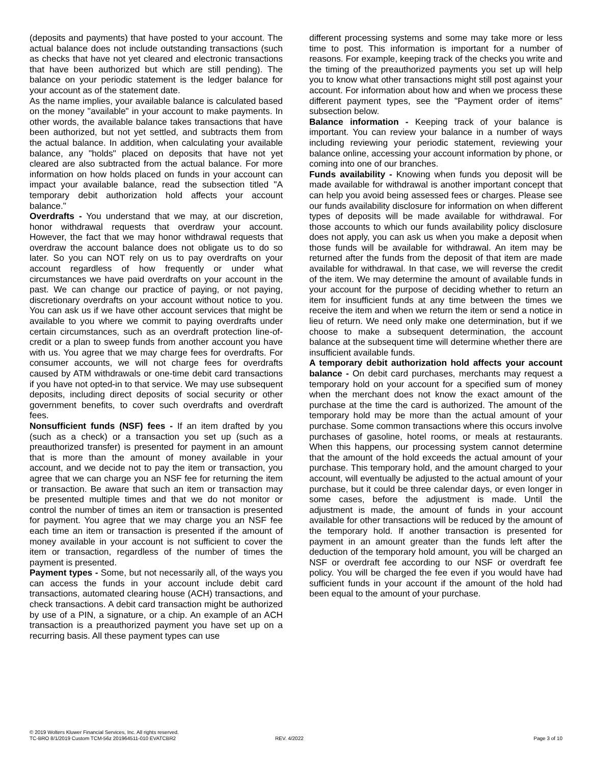(deposits and payments) that have posted to your account. The actual balance does not include outstanding transactions (such as checks that have not yet cleared and electronic transactions that have been authorized but which are still pending). The balance on your periodic statement is the ledger balance for your account as of the statement date.
As the name implies, your available balance is calculated based on the money "available" in your account to make payments. In other words, the available balance takes transactions that have been authorized, but not yet settled, and subtracts them from the actual balance. In addition, when calculating your available balance, any "holds" placed on deposits that have not yet cleared are also subtracted from the actual balance. For more information on how holds placed on funds in your account can impact your available balance, read the subsection titled "A temporary debit authorization hold affects your account balance."
Overdrafts - You understand that we may, at our discretion, honor withdrawal requests that overdraw your account. However, the fact that we may honor withdrawal requests that overdraw the account balance does not obligate us to do so later. So you can NOT rely on us to pay overdrafts on your account regardless of how frequently or under what circumstances we have paid overdrafts on your account in the past. We can change our practice of paying, or not paying, discretionary overdrafts on your account without notice to you. You can ask us if we have other account services that might be available to you where we commit to paying overdrafts under certain circumstances, such as an overdraft protection line-of-credit or a plan to sweep funds from another account you have with us. You agree that we may charge fees for overdrafts. For consumer accounts, we will not charge fees for overdrafts caused by ATM withdrawals or one-time debit card transactions if you have not opted-in to that service. We may use subsequent deposits, including direct deposits of social security or other government benefits, to cover such overdrafts and overdraft fees.
Nonsufficient funds (NSF) fees - If an item drafted by you (such as a check) or a transaction you set up (such as a preauthorized transfer) is presented for payment in an amount that is more than the amount of money available in your account, and we decide not to pay the item or transaction, you agree that we can charge you an NSF fee for returning the item or transaction. Be aware that such an item or transaction may be presented multiple times and that we do not monitor or control the number of times an item or transaction is presented for payment. You agree that we may charge you an NSF fee each time an item or transaction is presented if the amount of money available in your account is not sufficient to cover the item or transaction, regardless of the number of times the payment is presented.
Payment types - Some, but not necessarily all, of the ways you can access the funds in your account include debit card transactions, automated clearing house (ACH) transactions, and check transactions. A debit card transaction might be authorized by use of a PIN, a signature, or a chip. An example of an ACH transaction is a preauthorized payment you have set up on a recurring basis. All these payment types can use
different processing systems and some may take more or less time to post. This information is important for a number of reasons. For example, keeping track of the checks you write and the timing of the preauthorized payments you set up will help you to know what other transactions might still post against your account. For information about how and when we process these different payment types, see the "Payment order of items" subsection below.
Balance information - Keeping track of your balance is important. You can review your balance in a number of ways including reviewing your periodic statement, reviewing your balance online, accessing your account information by phone, or coming into one of our branches.
Funds availability - Knowing when funds you deposit will be made available for withdrawal is another important concept that can help you avoid being assessed fees or charges. Please see our funds availability disclosure for information on when different types of deposits will be made available for withdrawal. For those accounts to which our funds availability policy disclosure does not apply, you can ask us when you make a deposit when those funds will be available for withdrawal. An item may be returned after the funds from the deposit of that item are made available for withdrawal. In that case, we will reverse the credit of the item. We may determine the amount of available funds in your account for the purpose of deciding whether to return an item for insufficient funds at any time between the times we receive the item and when we return the item or send a notice in lieu of return. We need only make one determination, but if we choose to make a subsequent determination, the account balance at the subsequent time will determine whether there are insufficient available funds.
A temporary debit authorization hold affects your account balance - On debit card purchases, merchants may request a temporary hold on your account for a specified sum of money when the merchant does not know the exact amount of the purchase at the time the card is authorized. The amount of the temporary hold may be more than the actual amount of your purchase. Some common transactions where this occurs involve purchases of gasoline, hotel rooms, or meals at restaurants. When this happens, our processing system cannot determine that the amount of the hold exceeds the actual amount of your purchase. This temporary hold, and the amount charged to your account, will eventually be adjusted to the actual amount of your purchase, but it could be three calendar days, or even longer in some cases, before the adjustment is made. Until the adjustment is made, the amount of funds in your account available for other transactions will be reduced by the amount of the temporary hold. If another transaction is presented for payment in an amount greater than the funds left after the deduction of the temporary hold amount, you will be charged an NSF or overdraft fee according to our NSF or overdraft fee policy. You will be charged the fee even if you would have had sufficient funds in your account if the amount of the hold had been equal to the amount of your purchase.
© 2019 Wolters Kluwer Financial Services, Inc. All rights reserved.
TC-BRO 8/1/2019 Custom TCM-56z 201964511-010 EVATCBR2 REV. 4/2022 Page 3 of 10